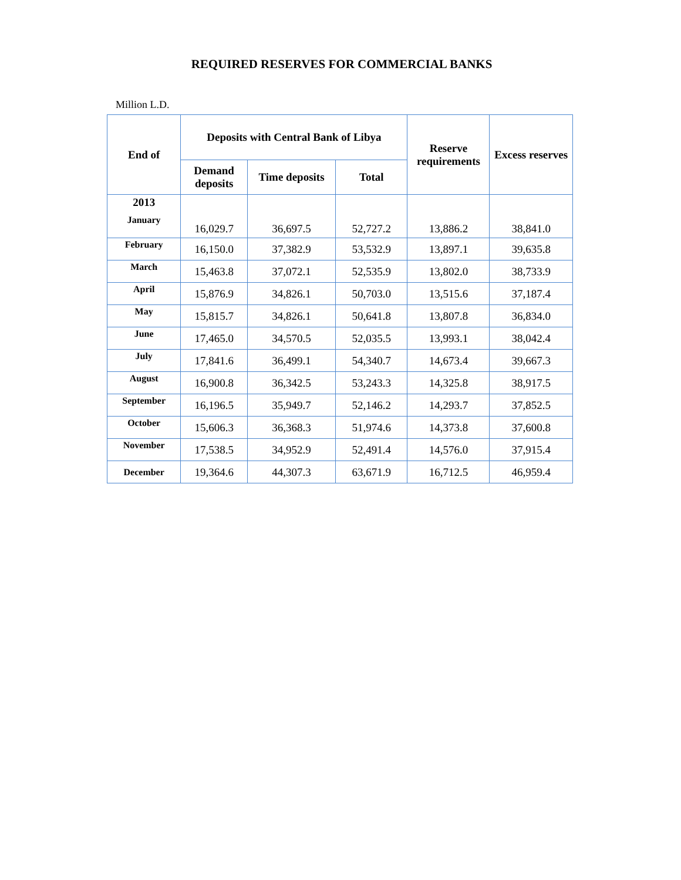REQUIRED RESERVES FOR COMMERCIAL BANKS
Million L.D.
| End of | Deposits with Central Bank of Libya | | | Reserve requirements | Excess reserves |
| --- | --- | --- | --- | --- | --- |
| | Demand deposits | Time deposits | Total | | |
| 2013 January | 16,029.7 | 36,697.5 | 52,727.2 | 13,886.2 | 38,841.0 |
| February | 16,150.0 | 37,382.9 | 53,532.9 | 13,897.1 | 39,635.8 |
| March | 15,463.8 | 37,072.1 | 52,535.9 | 13,802.0 | 38,733.9 |
| April | 15,876.9 | 34,826.1 | 50,703.0 | 13,515.6 | 37,187.4 |
| May | 15,815.7 | 34,826.1 | 50,641.8 | 13,807.8 | 36,834.0 |
| June | 17,465.0 | 34,570.5 | 52,035.5 | 13,993.1 | 38,042.4 |
| July | 17,841.6 | 36,499.1 | 54,340.7 | 14,673.4 | 39,667.3 |
| August | 16,900.8 | 36,342.5 | 53,243.3 | 14,325.8 | 38,917.5 |
| September | 16,196.5 | 35,949.7 | 52,146.2 | 14,293.7 | 37,852.5 |
| October | 15,606.3 | 36,368.3 | 51,974.6 | 14,373.8 | 37,600.8 |
| November | 17,538.5 | 34,952.9 | 52,491.4 | 14,576.0 | 37,915.4 |
| December | 19,364.6 | 44,307.3 | 63,671.9 | 16,712.5 | 46,959.4 |